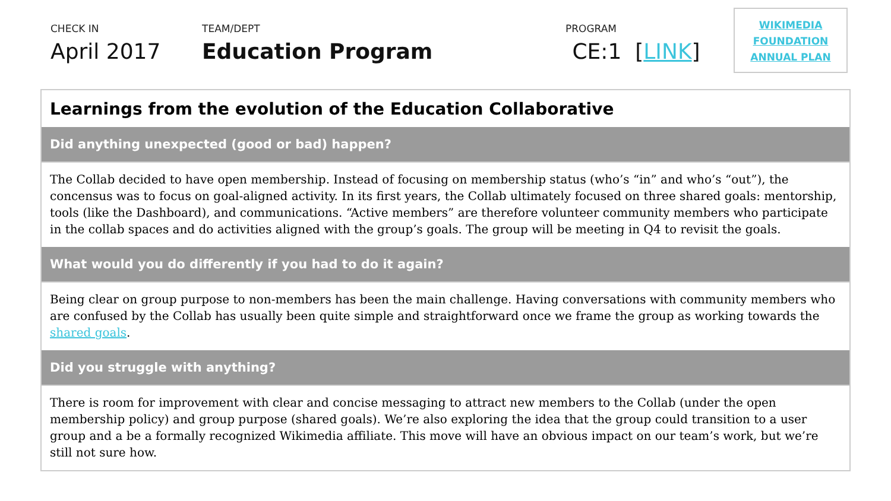CHECK IN
April 2017
TEAM/DEPT
Education Program
PROGRAM
CE:1 [LINK]
WIKIMEDIA
FOUNDATION
ANNUAL PLAN
| Learnings from the evolution of the Education Collaborative |
| --- |
| Did anything unexpected (good or bad) happen? |
| The Collab decided to have open membership. Instead of focusing on membership status (who’s “in” and who’s “out”), the concensus was to focus on goal-aligned activity. In its first years, the Collab ultimately focused on three shared goals: mentorship, tools (like the Dashboard), and communications. “Active members” are therefore volunteer community members who participate in the collab spaces and do activities aligned with the group’s goals. The group will be meeting in Q4 to revisit the goals. |
| What would you do differently if you had to do it again? |
| Being clear on group purpose to non-members has been the main challenge. Having conversations with community members who are confused by the Collab has usually been quite simple and straightforward once we frame the group as working towards the shared goals . |
| Did you struggle with anything? |
| There is room for improvement with clear and concise messaging to attract new members to the Collab (under the open membership policy) and group purpose (shared goals). We’re also exploring the idea that the group could transition to a user group and a be a formally recognized Wikimedia affiliate. This move will have an obvious impact on our team’s work, but we’re still not sure how. |